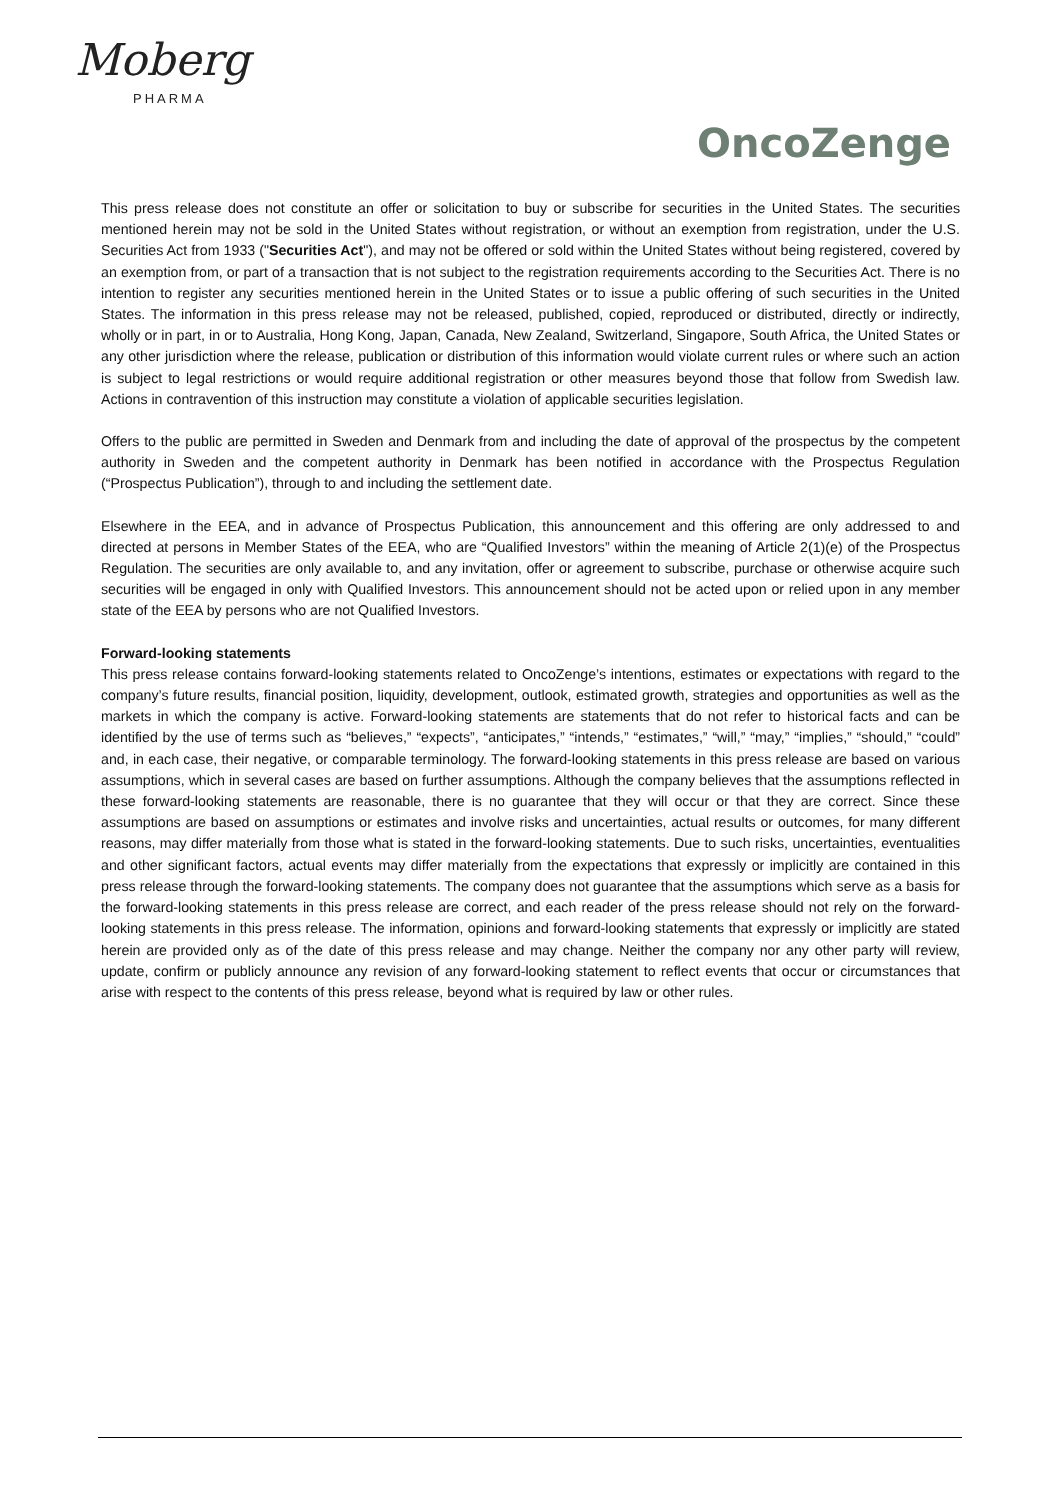Moberg
PHARMA
OncoZenge
This press release does not constitute an offer or solicitation to buy or subscribe for securities in the United States. The securities mentioned herein may not be sold in the United States without registration, or without an exemption from registration, under the U.S. Securities Act from 1933 ("Securities Act"), and may not be offered or sold within the United States without being registered, covered by an exemption from, or part of a transaction that is not subject to the registration requirements according to the Securities Act. There is no intention to register any securities mentioned herein in the United States or to issue a public offering of such securities in the United States. The information in this press release may not be released, published, copied, reproduced or distributed, directly or indirectly, wholly or in part, in or to Australia, Hong Kong, Japan, Canada, New Zealand, Switzerland, Singapore, South Africa, the United States or any other jurisdiction where the release, publication or distribution of this information would violate current rules or where such an action is subject to legal restrictions or would require additional registration or other measures beyond those that follow from Swedish law. Actions in contravention of this instruction may constitute a violation of applicable securities legislation.
Offers to the public are permitted in Sweden and Denmark from and including the date of approval of the prospectus by the competent authority in Sweden and the competent authority in Denmark has been notified in accordance with the Prospectus Regulation (“Prospectus Publication”), through to and including the settlement date.
Elsewhere in the EEA, and in advance of Prospectus Publication, this announcement and this offering are only addressed to and directed at persons in Member States of the EEA, who are “Qualified Investors” within the meaning of Article 2(1)(e) of the Prospectus Regulation. The securities are only available to, and any invitation, offer or agreement to subscribe, purchase or otherwise acquire such securities will be engaged in only with Qualified Investors. This announcement should not be acted upon or relied upon in any member state of the EEA by persons who are not Qualified Investors.
Forward-looking statements
This press release contains forward-looking statements related to OncoZenge’s intentions, estimates or expectations with regard to the company’s future results, financial position, liquidity, development, outlook, estimated growth, strategies and opportunities as well as the markets in which the company is active. Forward-looking statements are statements that do not refer to historical facts and can be identified by the use of terms such as “believes,” “expects”, “anticipates,” “intends,” “estimates,” “will,” “may,” “implies,” “should,” “could” and, in each case, their negative, or comparable terminology. The forward-looking statements in this press release are based on various assumptions, which in several cases are based on further assumptions. Although the company believes that the assumptions reflected in these forward-looking statements are reasonable, there is no guarantee that they will occur or that they are correct. Since these assumptions are based on assumptions or estimates and involve risks and uncertainties, actual results or outcomes, for many different reasons, may differ materially from those what is stated in the forward-looking statements. Due to such risks, uncertainties, eventualities and other significant factors, actual events may differ materially from the expectations that expressly or implicitly are contained in this press release through the forward-looking statements. The company does not guarantee that the assumptions which serve as a basis for the forward-looking statements in this press release are correct, and each reader of the press release should not rely on the forward-looking statements in this press release. The information, opinions and forward-looking statements that expressly or implicitly are stated herein are provided only as of the date of this press release and may change. Neither the company nor any other party will review, update, confirm or publicly announce any revision of any forward-looking statement to reflect events that occur or circumstances that arise with respect to the contents of this press release, beyond what is required by law or other rules.